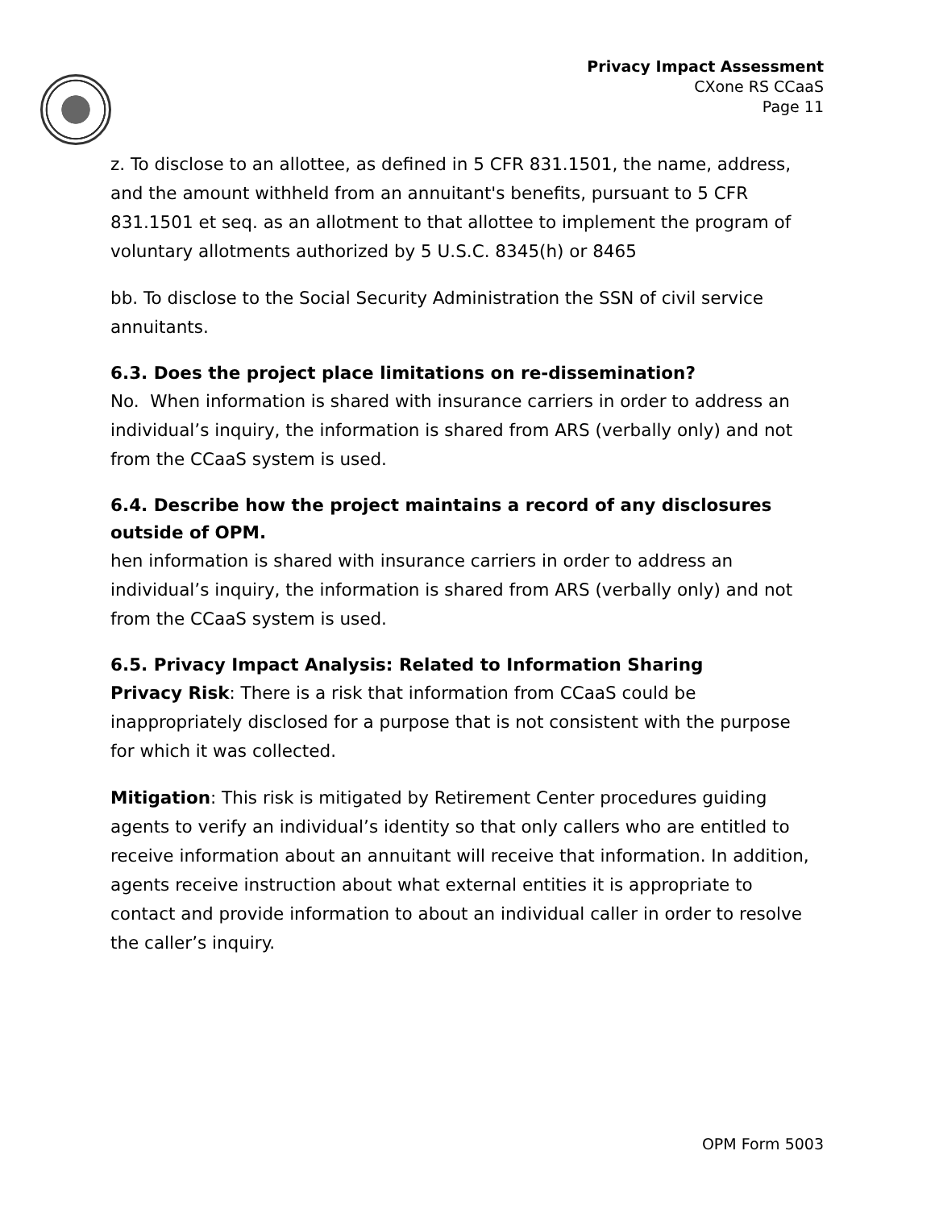Privacy Impact Assessment
CXone RS CCaaS
Page 11
z. To disclose to an allottee, as defined in 5 CFR 831.1501, the name, address, and the amount withheld from an annuitant's benefits, pursuant to 5 CFR 831.1501 et seq. as an allotment to that allottee to implement the program of voluntary allotments authorized by 5 U.S.C. 8345(h) or 8465
bb. To disclose to the Social Security Administration the SSN of civil service annuitants.
6.3. Does the project place limitations on re-dissemination?
No. When information is shared with insurance carriers in order to address an individual’s inquiry, the information is shared from ARS (verbally only) and not from the CCaaS system is used.
6.4. Describe how the project maintains a record of any disclosures outside of OPM.
hen information is shared with insurance carriers in order to address an individual’s inquiry, the information is shared from ARS (verbally only) and not from the CCaaS system is used.
6.5. Privacy Impact Analysis: Related to Information Sharing
Privacy Risk: There is a risk that information from CCaaS could be inappropriately disclosed for a purpose that is not consistent with the purpose for which it was collected.
Mitigation: This risk is mitigated by Retirement Center procedures guiding agents to verify an individual’s identity so that only callers who are entitled to receive information about an annuitant will receive that information. In addition, agents receive instruction about what external entities it is appropriate to contact and provide information to about an individual caller in order to resolve the caller’s inquiry.
OPM Form 5003